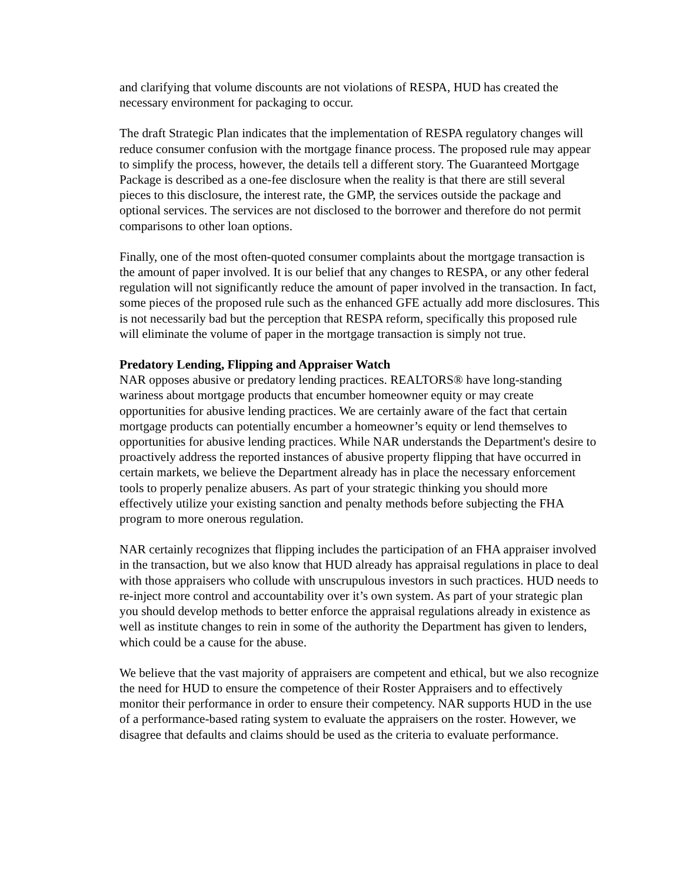and clarifying that volume discounts are not violations of RESPA, HUD has created the necessary environment for packaging to occur.
The draft Strategic Plan indicates that the implementation of RESPA regulatory changes will reduce consumer confusion with the mortgage finance process. The proposed rule may appear to simplify the process, however, the details tell a different story. The Guaranteed Mortgage Package is described as a one-fee disclosure when the reality is that there are still several pieces to this disclosure, the interest rate, the GMP, the services outside the package and optional services. The services are not disclosed to the borrower and therefore do not permit comparisons to other loan options.
Finally, one of the most often-quoted consumer complaints about the mortgage transaction is the amount of paper involved. It is our belief that any changes to RESPA, or any other federal regulation will not significantly reduce the amount of paper involved in the transaction. In fact, some pieces of the proposed rule such as the enhanced GFE actually add more disclosures. This is not necessarily bad but the perception that RESPA reform, specifically this proposed rule will eliminate the volume of paper in the mortgage transaction is simply not true.
Predatory Lending, Flipping and Appraiser Watch
NAR opposes abusive or predatory lending practices. REALTORS® have long-standing wariness about mortgage products that encumber homeowner equity or may create opportunities for abusive lending practices. We are certainly aware of the fact that certain mortgage products can potentially encumber a homeowner’s equity or lend themselves to opportunities for abusive lending practices. While NAR understands the Department's desire to proactively address the reported instances of abusive property flipping that have occurred in certain markets, we believe the Department already has in place the necessary enforcement tools to properly penalize abusers. As part of your strategic thinking you should more effectively utilize your existing sanction and penalty methods before subjecting the FHA program to more onerous regulation.
NAR certainly recognizes that flipping includes the participation of an FHA appraiser involved in the transaction, but we also know that HUD already has appraisal regulations in place to deal with those appraisers who collude with unscrupulous investors in such practices. HUD needs to re-inject more control and accountability over it’s own system. As part of your strategic plan you should develop methods to better enforce the appraisal regulations already in existence as well as institute changes to rein in some of the authority the Department has given to lenders, which could be a cause for the abuse.
We believe that the vast majority of appraisers are competent and ethical, but we also recognize the need for HUD to ensure the competence of their Roster Appraisers and to effectively monitor their performance in order to ensure their competency. NAR supports HUD in the use of a performance-based rating system to evaluate the appraisers on the roster. However, we disagree that defaults and claims should be used as the criteria to evaluate performance.